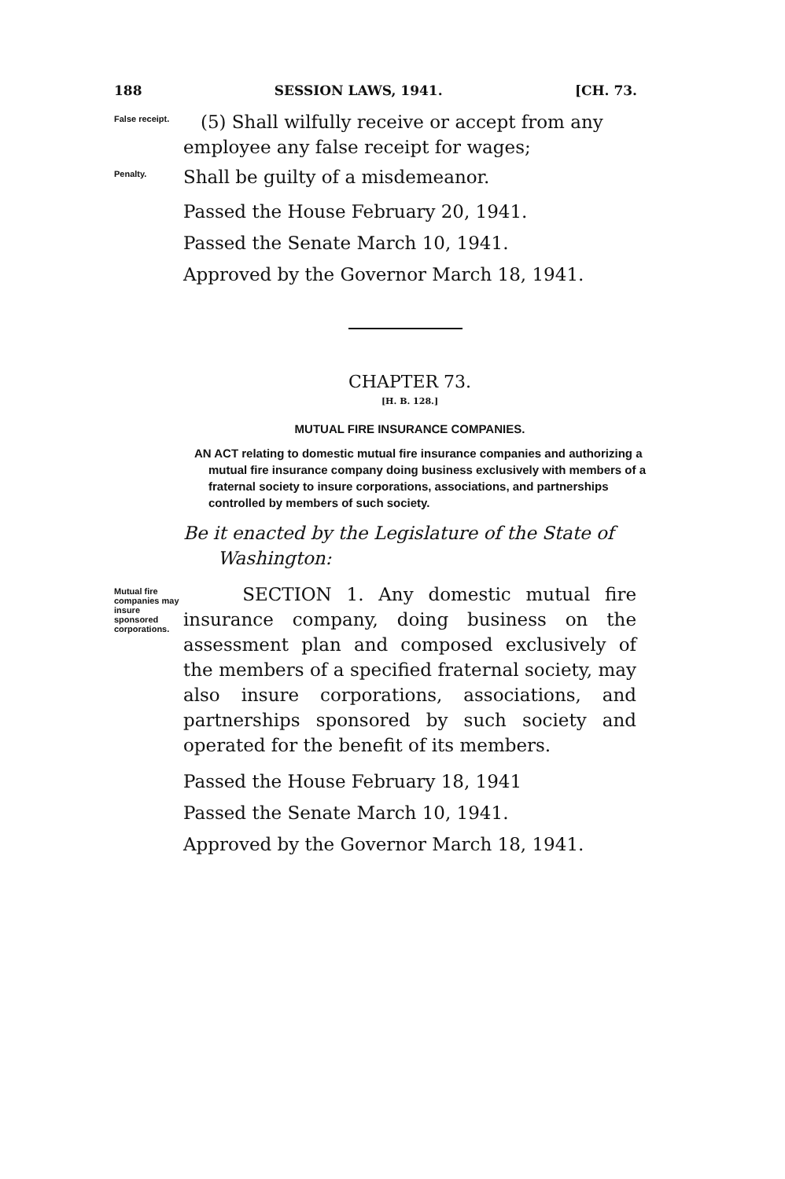188 SESSION LAWS, 1941. [CH. 73.
False receipt.
(5) Shall wilfully receive or accept from any employee any false receipt for wages;
Penalty.
Shall be guilty of a misdemeanor.
Passed the House February 20, 1941.
Passed the Senate March 10, 1941.
Approved by the Governor March 18, 1941.
CHAPTER 73.
[H. B. 128.]
MUTUAL FIRE INSURANCE COMPANIES.
AN ACT relating to domestic mutual fire insurance companies and authorizing a mutual fire insurance company doing business exclusively with members of a fraternal society to insure corporations, associations, and partnerships controlled by members of such society.
Be it enacted by the Legislature of the State of
Washington:
Mutual fire companies may insure sponsored corporations.
SECTION 1. Any domestic mutual fire insurance company, doing business on the assessment plan and composed exclusively of the members of a specified fraternal society, may also insure corporations, associations, and partnerships sponsored by such society and operated for the benefit of its members.
Passed the House February 18, 1941
Passed the Senate March 10, 1941.
Approved by the Governor March 18, 1941.